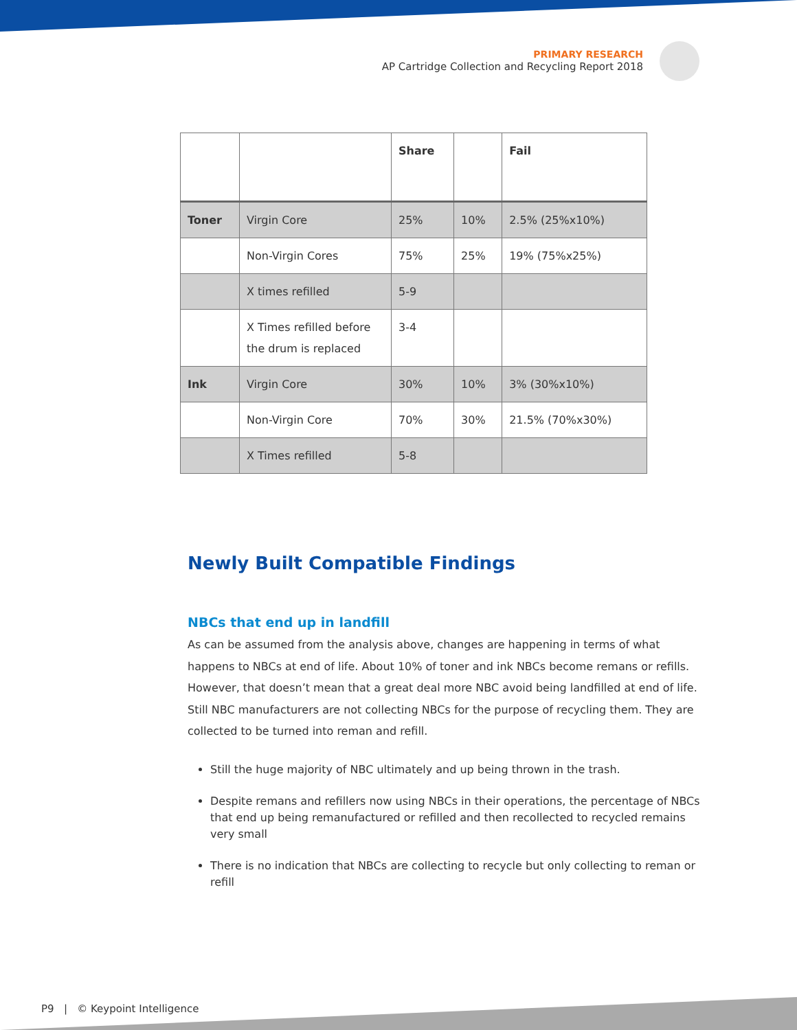PRIMARY RESEARCH
AP Cartridge Collection and Recycling Report 2018
| | | Share | | Fail |
| --- | --- | --- | --- | --- |
| Toner | Virgin Core | 25% | 10% | 2.5% (25%x10%) |
| | Non-Virgin Cores | 75% | 25% | 19% (75%x25%) |
| | X times refilled | 5-9 | | |
| | X Times refilled before the drum is replaced | 3-4 | | |
| Ink | Virgin Core | 30% | 10% | 3% (30%x10%) |
| | Non-Virgin Core | 70% | 30% | 21.5% (70%x30%) |
| | X Times refilled | 5-8 | | |
Newly Built Compatible Findings
NBCs that end up in landfill
As can be assumed from the analysis above, changes are happening in terms of what happens to NBCs at end of life. About 10% of toner and ink NBCs become remans or refills. However, that doesn’t mean that a great deal more NBC avoid being landfilled at end of life. Still NBC manufacturers are not collecting NBCs for the purpose of recycling them. They are collected to be turned into reman and refill.
Still the huge majority of NBC ultimately and up being thrown in the trash.
Despite remans and refillers now using NBCs in their operations, the percentage of NBCs that end up being remanufactured or refilled and then recollected to recycled remains very small
There is no indication that NBCs are collecting to recycle but only collecting to reman or refill
P9 | © Keypoint Intelligence